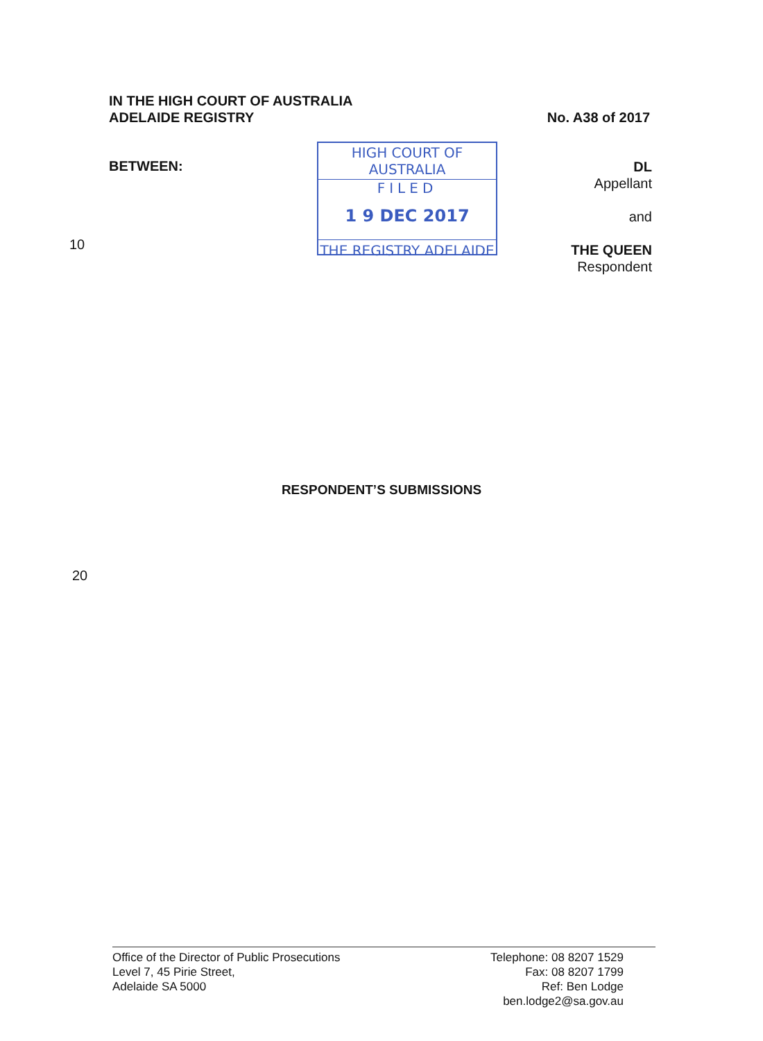IN THE HIGH COURT OF AUSTRALIA
ADELAIDE REGISTRY
No. A38 of 2017
BETWEEN:
10
HIGH COURT OF AUSTRALIA
FILED
1 9 DEC 2017
THE REGISTRY ADELAIDE
DL
Appellant
and
THE QUEEN
Respondent
RESPONDENT’S SUBMISSIONS
20
Office of the Director of Public Prosecutions
Level 7, 45 Pirie Street,
Adelaide SA 5000
Telephone: 08 8207 1529
Fax: 08 8207 1799
Ref: Ben Lodge
ben.lodge2@sa.gov.au